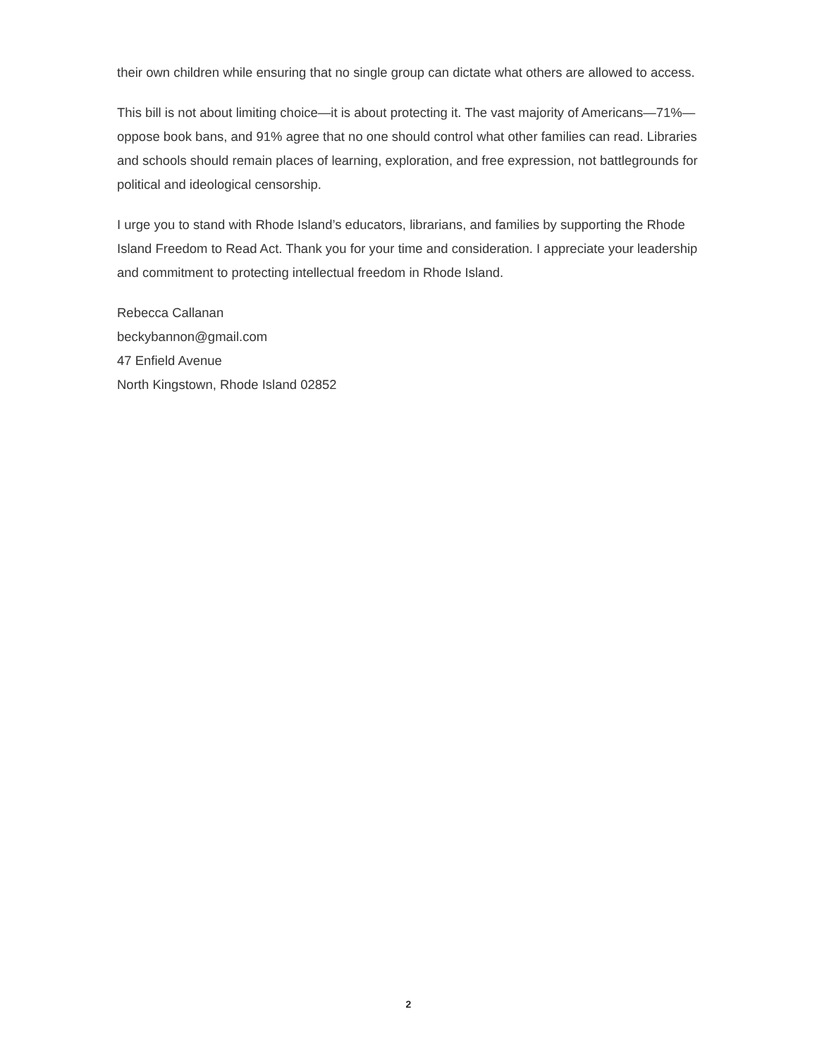their own children while ensuring that no single group can dictate what others are allowed to access.
This bill is not about limiting choice—it is about protecting it. The vast majority of Americans—71%—oppose book bans, and 91% agree that no one should control what other families can read. Libraries and schools should remain places of learning, exploration, and free expression, not battlegrounds for political and ideological censorship.
I urge you to stand with Rhode Island’s educators, librarians, and families by supporting the Rhode Island Freedom to Read Act. Thank you for your time and consideration. I appreciate your leadership and commitment to protecting intellectual freedom in Rhode Island.
Rebecca Callanan
beckybannon@gmail.com
47 Enfield Avenue
North Kingstown, Rhode Island 02852
2